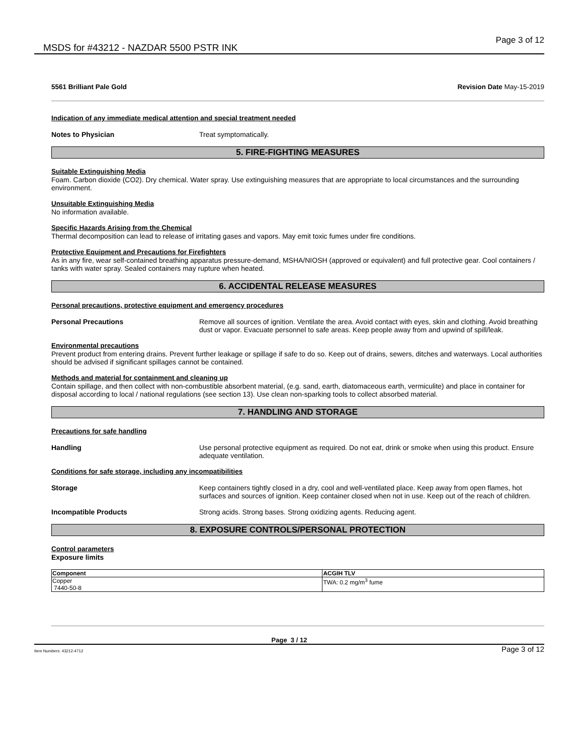MSDS for #43212 - NAZDAR 5500 PSTR INK
Page 3 of 12
5561 Brilliant Pale Gold Revision Date May-15-2019
Indication of any immediate medical attention and special treatment needed
Notes to Physician Treat symptomatically.
5. FIRE-FIGHTING MEASURES
Suitable Extinguishing Media
Foam. Carbon dioxide (CO2). Dry chemical. Water spray. Use extinguishing measures that are appropriate to local circumstances and the surrounding environment.
Unsuitable Extinguishing Media
No information available.
Specific Hazards Arising from the Chemical
Thermal decomposition can lead to release of irritating gases and vapors. May emit toxic fumes under fire conditions.
Protective Equipment and Precautions for Firefighters
As in any fire, wear self-contained breathing apparatus pressure-demand, MSHA/NIOSH (approved or equivalent) and full protective gear. Cool containers / tanks with water spray. Sealed containers may rupture when heated.
6. ACCIDENTAL RELEASE MEASURES
Personal precautions, protective equipment and emergency procedures
Personal Precautions Remove all sources of ignition. Ventilate the area. Avoid contact with eyes, skin and clothing. Avoid breathing dust or vapor. Evacuate personnel to safe areas. Keep people away from and upwind of spill/leak.
Environmental precautions
Prevent product from entering drains. Prevent further leakage or spillage if safe to do so. Keep out of drains, sewers, ditches and waterways. Local authorities should be advised if significant spillages cannot be contained.
Methods and material for containment and cleaning up
Contain spillage, and then collect with non-combustible absorbent material, (e.g. sand, earth, diatomaceous earth, vermiculite) and place in container for disposal according to local / national regulations (see section 13). Use clean non-sparking tools to collect absorbed material.
7. HANDLING AND STORAGE
Precautions for safe handling
Handling Use personal protective equipment as required. Do not eat, drink or smoke when using this product. Ensure adequate ventilation.
Conditions for safe storage, including any incompatibilities
Storage Keep containers tightly closed in a dry, cool and well-ventilated place. Keep away from open flames, hot surfaces and sources of ignition. Keep container closed when not in use. Keep out of the reach of children.
Incompatible Products Strong acids. Strong bases. Strong oxidizing agents. Reducing agent.
8. EXPOSURE CONTROLS/PERSONAL PROTECTION
Control parameters
Exposure limits
| Component | ACGIH TLV |
| --- | --- |
| Copper 7440-50-8 | TWA: 0.2 mg/m<sup>3</sup> fume |
Page 3 / 12
Item Numbers: 43212-4712 Page 3 of 12